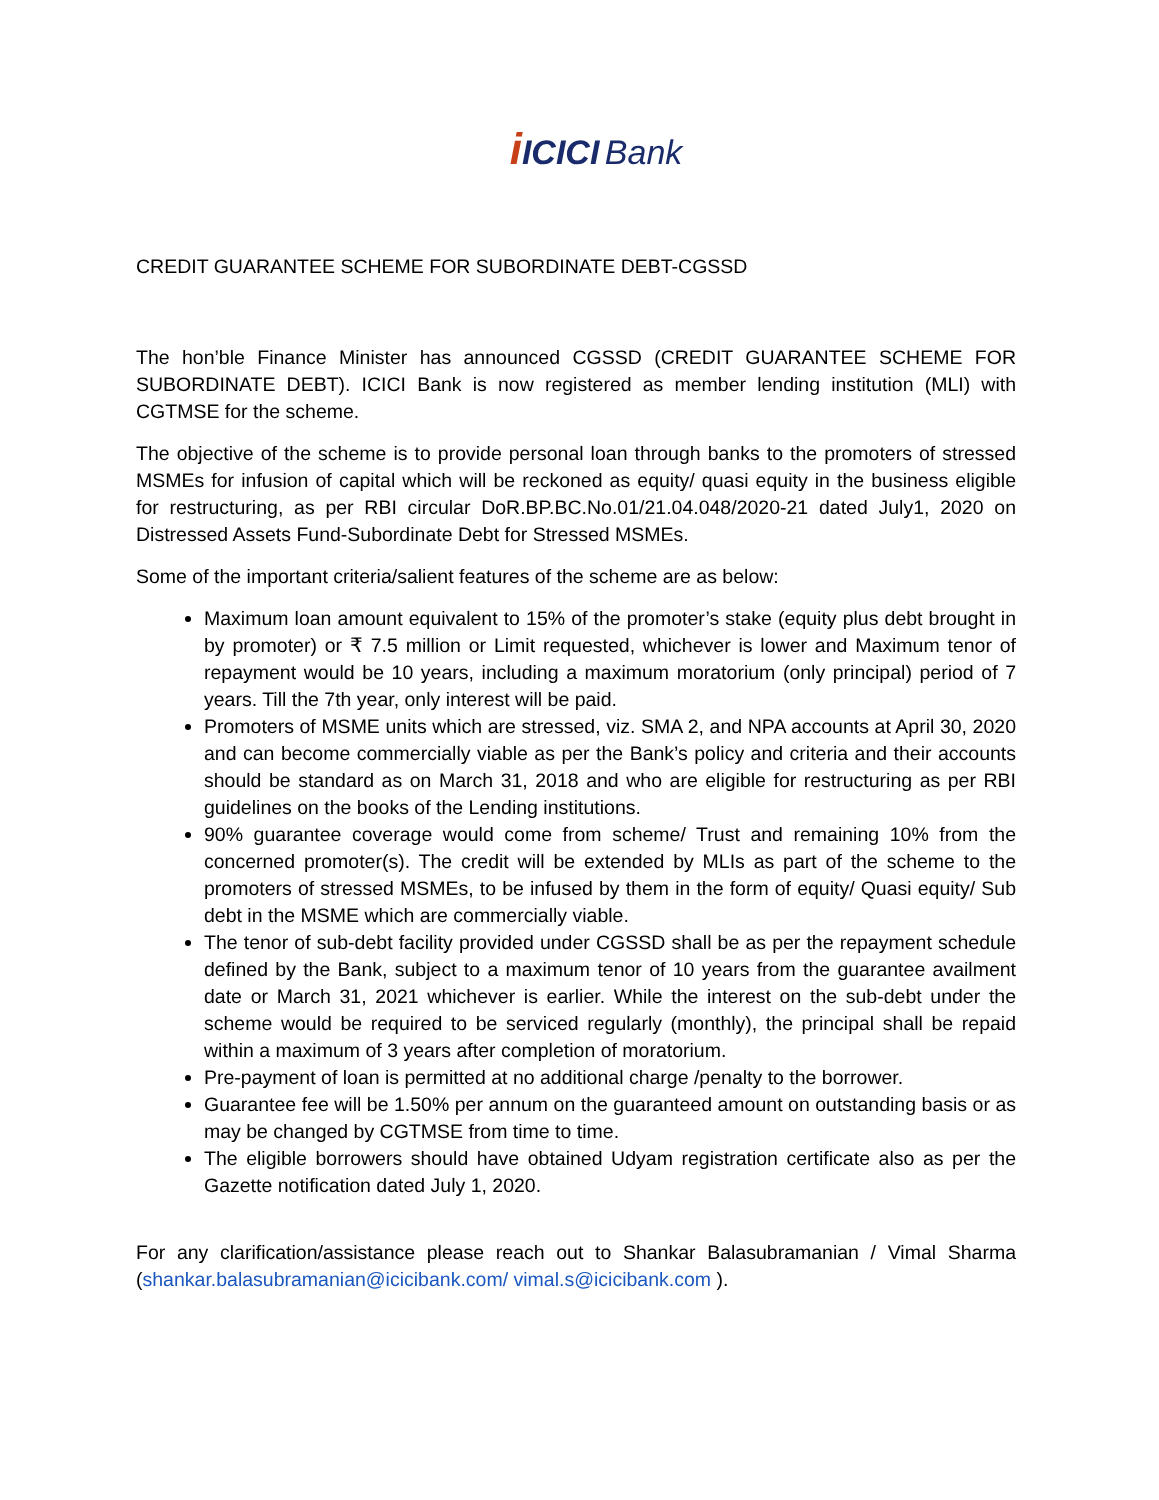iICICI Bank
CREDIT GUARANTEE SCHEME FOR SUBORDINATE DEBT-CGSSD
The hon’ble Finance Minister has announced CGSSD (CREDIT GUARANTEE SCHEME FOR SUBORDINATE DEBT). ICICI Bank is now registered as member lending institution (MLI) with CGTMSE for the scheme.
The objective of the scheme is to provide personal loan through banks to the promoters of stressed MSMEs for infusion of capital which will be reckoned as equity/ quasi equity in the business eligible for restructuring, as per RBI circular DoR.BP.BC.No.01/21.04.048/2020-21 dated July1, 2020 on Distressed Assets Fund-Subordinate Debt for Stressed MSMEs.
Some of the important criteria/salient features of the scheme are as below:
Maximum loan amount equivalent to 15% of the promoter’s stake (equity plus debt brought in by promoter) or ₹ 7.5 million or Limit requested, whichever is lower and Maximum tenor of repayment would be 10 years, including a maximum moratorium (only principal) period of 7 years. Till the 7th year, only interest will be paid.
Promoters of MSME units which are stressed, viz. SMA 2, and NPA accounts at April 30, 2020 and can become commercially viable as per the Bank’s policy and criteria and their accounts should be standard as on March 31, 2018 and who are eligible for restructuring as per RBI guidelines on the books of the Lending institutions.
90% guarantee coverage would come from scheme/ Trust and remaining 10% from the concerned promoter(s). The credit will be extended by MLIs as part of the scheme to the promoters of stressed MSMEs, to be infused by them in the form of equity/ Quasi equity/ Sub debt in the MSME which are commercially viable.
The tenor of sub-debt facility provided under CGSSD shall be as per the repayment schedule defined by the Bank, subject to a maximum tenor of 10 years from the guarantee availment date or March 31, 2021 whichever is earlier. While the interest on the sub-debt under the scheme would be required to be serviced regularly (monthly), the principal shall be repaid within a maximum of 3 years after completion of moratorium.
Pre-payment of loan is permitted at no additional charge /penalty to the borrower.
Guarantee fee will be 1.50% per annum on the guaranteed amount on outstanding basis or as may be changed by CGTMSE from time to time.
The eligible borrowers should have obtained Udyam registration certificate also as per the Gazette notification dated July 1, 2020.
For any clarification/assistance please reach out to Shankar Balasubramanian / Vimal Sharma (shankar.balasubramanian@icicibank.com/ vimal.s@icicibank.com ).